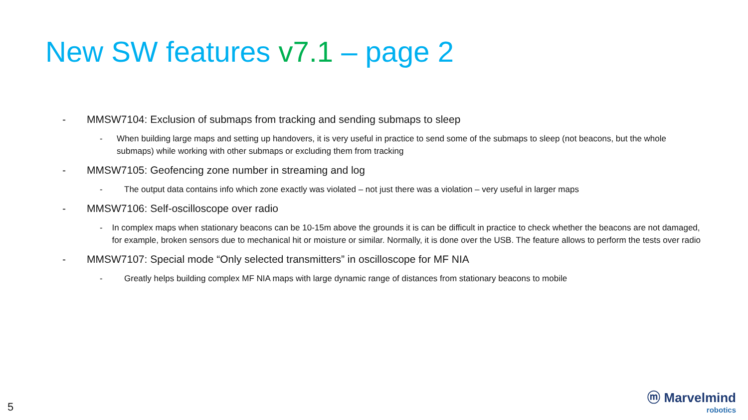New SW features v7.1 – page 2
- MMSW7104: Exclusion of submaps from tracking and sending submaps to sleep
- When building large maps and setting up handovers, it is very useful in practice to send some of the submaps to sleep (not beacons, but the whole submaps) while working with other submaps or excluding them from tracking
- MMSW7105: Geofencing zone number in streaming and log
- The output data contains info which zone exactly was violated – not just there was a violation – very useful in larger maps
- MMSW7106: Self-oscilloscope over radio
- In complex maps when stationary beacons can be 10-15m above the grounds it is can be difficult in practice to check whether the beacons are not damaged, for example, broken sensors due to mechanical hit or moisture or similar. Normally, it is done over the USB. The feature allows to perform the tests over radio
- MMSW7107: Special mode “Only selected transmitters” in oscilloscope for MF NIA
- Greatly helps building complex MF NIA maps with large dynamic range of distances from stationary beacons to mobile
5
ⓜ Marvelmind
robotics